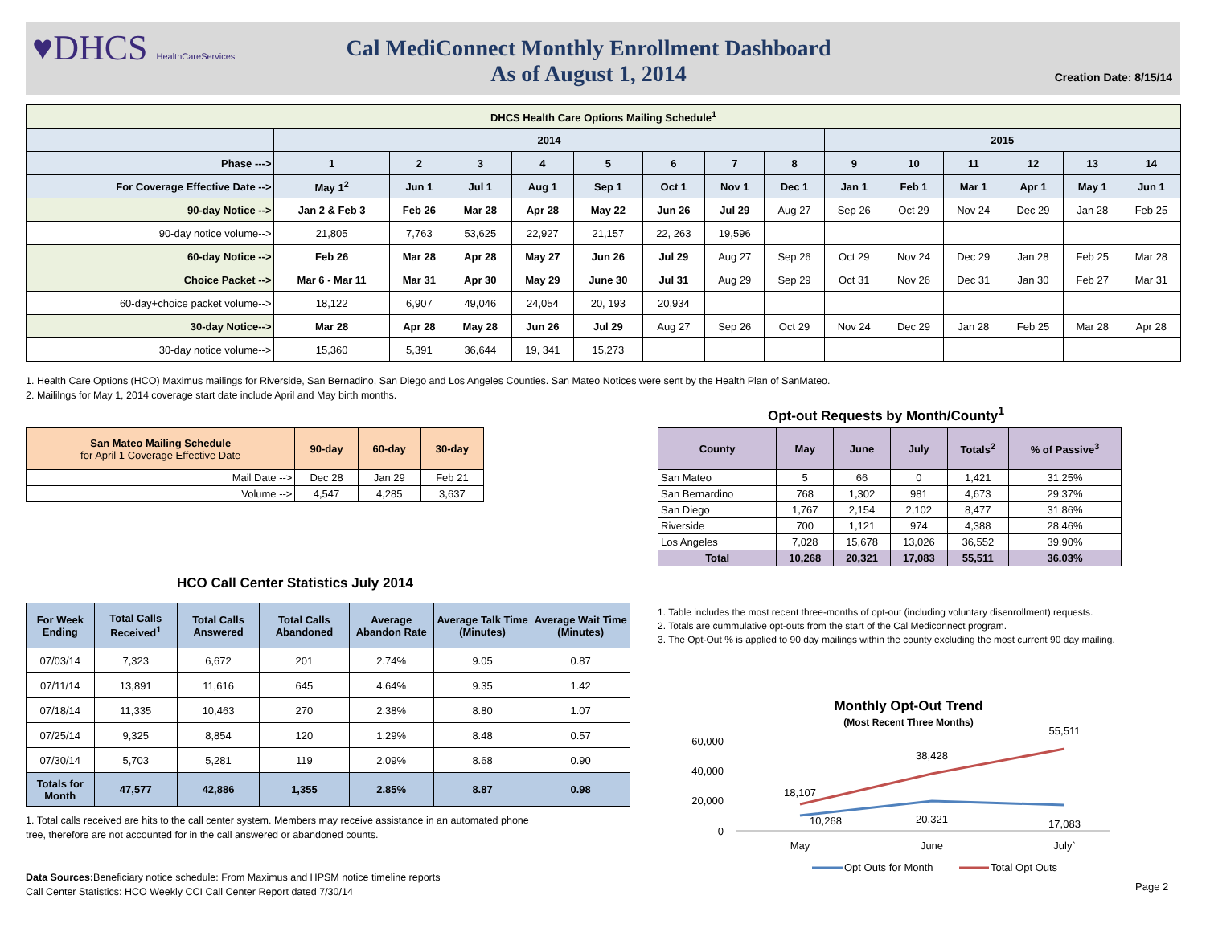♥DHCS HealthCareServices
Cal MediConnect Monthly Enrollment Dashboard
As of August 1, 2014
Creation Date: 8/15/14
| DHCS Health Care Options Mailing Schedule<sup>1</sup> | | | | | | | | | | | | | | |
| --- | --- | --- | --- | --- | --- | --- | --- | --- | --- | --- | --- | --- | --- | --- |
| | 2014 | | | | | | | | 2015 | | | | | |
| Phase ---> | 1 | 2 | 3 | 4 | 5 | 6 | 7 | 8 | 9 | 10 | 11 | 12 | 13 | 14 |
| For Coverage Effective Date --> | May 1<sup>2</sup> | Jun 1 | Jul 1 | Aug 1 | Sep 1 | Oct 1 | Nov 1 | Dec 1 | Jan 1 | Feb 1 | Mar 1 | Apr 1 | May 1 | Jun 1 |
| 90-day Notice --> | Jan 2 & Feb 3 | Feb 26 | Mar 28 | Apr 28 | May 22 | Jun 26 | Jul 29 | Aug 27 | Sep 26 | Oct 29 | Nov 24 | Dec 29 | Jan 28 | Feb 25 |
| 90-day notice volume--> | 21,805 | 7,763 | 53,625 | 22,927 | 21,157 | 22, 263 | 19,596 | | | | | | | |
| 60-day Notice --> | Feb 26 | Mar 28 | Apr 28 | May 27 | Jun 26 | Jul 29 | Aug 27 | Sep 26 | Oct 29 | Nov 24 | Dec 29 | Jan 28 | Feb 25 | Mar 28 |
| Choice Packet --> | Mar 6 - Mar 11 | Mar 31 | Apr 30 | May 29 | June 30 | Jul 31 | Aug 29 | Sep 29 | Oct 31 | Nov 26 | Dec 31 | Jan 30 | Feb 27 | Mar 31 |
| 60-day+choice packet volume--> | 18,122 | 6,907 | 49,046 | 24,054 | 20, 193 | 20,934 | | | | | | | | |
| 30-day Notice--> | Mar 28 | Apr 28 | May 28 | Jun 26 | Jul 29 | Aug 27 | Sep 26 | Oct 29 | Nov 24 | Dec 29 | Jan 28 | Feb 25 | Mar 28 | Apr 28 |
| 30-day notice volume--> | 15,360 | 5,391 | 36,644 | 19, 341 | 15,273 | | | | | | | | | |
1. Health Care Options (HCO) Maximus mailings for Riverside, San Bernadino, San Diego and Los Angeles Counties. San Mateo Notices were sent by the Health Plan of SanMateo.
2. Maililngs for May 1, 2014 coverage start date include April and May birth months.
| San Mateo Mailing Schedule for April 1 Coverage Effective Date | 90-day | 60-day | 30-day |
| Mail Date --> | Dec 28 | Jan 29 | Feb 21 |
| Volume --> | 4,547 | 4,285 | 3,637 |
Opt-out Requests by Month/County<sup>1</sup>
| County | May | June | July | Totals<sup>2</sup> | % of Passive<sup>3</sup> |
| --- | --- | --- | --- | --- | --- |
| San Mateo | 5 | 66 | 0 | 1,421 | 31.25% |
| San Bernardino | 768 | 1,302 | 981 | 4,673 | 29.37% |
| San Diego | 1,767 | 2,154 | 2,102 | 8,477 | 31.86% |
| Riverside | 700 | 1,121 | 974 | 4,388 | 28.46% |
| Los Angeles | 7,028 | 15,678 | 13,026 | 36,552 | 39.90% |
| Total | 10,268 | 20,321 | 17,083 | 55,511 | 36.03% |
1. Table includes the most recent three-months of opt-out (including voluntary disenrollment) requests.
2. Totals are cummulative opt-outs from the start of the Cal Mediconnect program.
3. The Opt-Out % is applied to 90 day mailings within the county excluding the most current 90 day mailing.
HCO Call Center Statistics July 2014
| For Week Ending | Total Calls Received<sup>1</sup> | Total Calls Answered | Total Calls Abandoned | Average Abandon Rate | Average Talk Time (Minutes) | Average Wait Time (Minutes) |
| --- | --- | --- | --- | --- | --- | --- |
| 07/03/14 | 7,323 | 6,672 | 201 | 2.74% | 9.05 | 0.87 |
| 07/11/14 | 13,891 | 11,616 | 645 | 4.64% | 9.35 | 1.42 |
| 07/18/14 | 11,335 | 10,463 | 270 | 2.38% | 8.80 | 1.07 |
| 07/25/14 | 9,325 | 8,854 | 120 | 1.29% | 8.48 | 0.57 |
| 07/30/14 | 5,703 | 5,281 | 119 | 2.09% | 8.68 | 0.90 |
| Totals for Month | 47,577 | 42,886 | 1,355 | 2.85% | 8.87 | 0.98 |
1. Total calls received are hits to the call center system. Members may receive assistance in an automated phone
tree, therefore are not accounted for in the call answered or abandoned counts.
Data Sources: Beneficiary notice schedule: From Maximus and HPSM notice timeline reports
Call Center Statistics: HCO Weekly CCI Call Center Report dated 7/30/14
Monthly Opt-Out Trend
(Most Recent Three Months)
60,000
40,000
20,000
0
18,107
38,428
55,511
10,268
20,321
17,083
May
June
July`
Opt Outs for Month
Total Opt Outs
Page 2